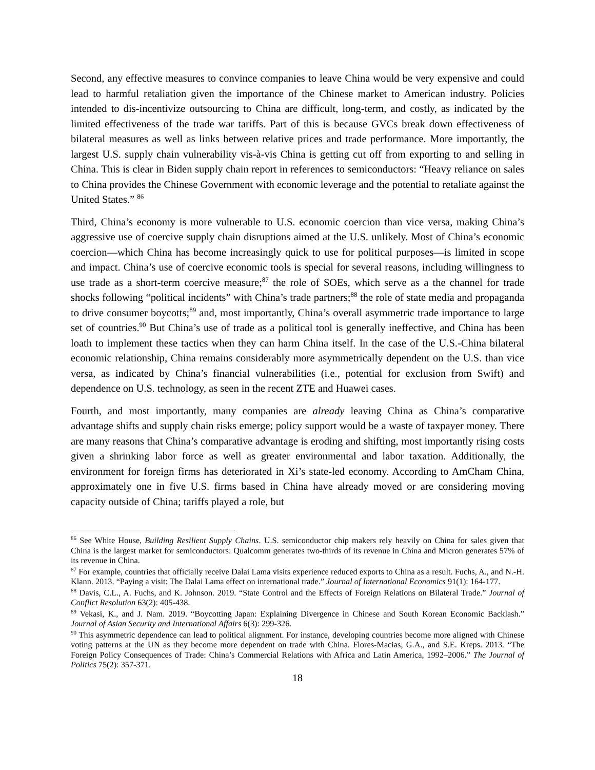Second, any effective measures to convince companies to leave China would be very expensive and could lead to harmful retaliation given the importance of the Chinese market to American industry. Policies intended to dis-incentivize outsourcing to China are difficult, long-term, and costly, as indicated by the limited effectiveness of the trade war tariffs. Part of this is because GVCs break down effectiveness of bilateral measures as well as links between relative prices and trade performance. More importantly, the largest U.S. supply chain vulnerability vis-à-vis China is getting cut off from exporting to and selling in China. This is clear in Biden supply chain report in references to semiconductors: “Heavy reliance on sales to China provides the Chinese Government with economic leverage and the potential to retaliate against the United States.” <sup>86</sup>
Third, China’s economy is more vulnerable to U.S. economic coercion than vice versa, making China’s aggressive use of coercive supply chain disruptions aimed at the U.S. unlikely. Most of China’s economic coercion—which China has become increasingly quick to use for political purposes—is limited in scope and impact. China’s use of coercive economic tools is special for several reasons, including willingness to use trade as a short-term coercive measure;<sup>87</sup> the role of SOEs, which serve as a the channel for trade shocks following “political incidents” with China’s trade partners;<sup>88</sup> the role of state media and propaganda to drive consumer boycotts;<sup>89</sup> and, most importantly, China’s overall asymmetric trade importance to large set of countries.<sup>90</sup> But China’s use of trade as a political tool is generally ineffective, and China has been loath to implement these tactics when they can harm China itself. In the case of the U.S.-China bilateral economic relationship, China remains considerably more asymmetrically dependent on the U.S. than vice versa, as indicated by China’s financial vulnerabilities (i.e., potential for exclusion from Swift) and dependence on U.S. technology, as seen in the recent ZTE and Huawei cases.
Fourth, and most importantly, many companies are already leaving China as China’s comparative advantage shifts and supply chain risks emerge; policy support would be a waste of taxpayer money. There are many reasons that China’s comparative advantage is eroding and shifting, most importantly rising costs given a shrinking labor force as well as greater environmental and labor taxation. Additionally, the environment for foreign firms has deteriorated in Xi’s state-led economy. According to AmCham China, approximately one in five U.S. firms based in China have already moved or are considering moving capacity outside of China; tariffs played a role, but
<sup>86</sup> See White House, Building Resilient Supply Chains. U.S. semiconductor chip makers rely heavily on China for sales given that China is the largest market for semiconductors: Qualcomm generates two-thirds of its revenue in China and Micron generates 57% of its revenue in China.
<sup>87</sup> For example, countries that officially receive Dalai Lama visits experience reduced exports to China as a result. Fuchs, A., and N.-H. Klann. 2013. “Paying a visit: The Dalai Lama effect on international trade.” Journal of International Economics 91(1): 164-177.
<sup>88</sup> Davis, C.L., A. Fuchs, and K. Johnson. 2019. “State Control and the Effects of Foreign Relations on Bilateral Trade.” Journal of Conflict Resolution 63(2): 405-438.
<sup>89</sup> Vekasi, K., and J. Nam. 2019. “Boycotting Japan: Explaining Divergence in Chinese and South Korean Economic Backlash.” Journal of Asian Security and International Affairs 6(3): 299-326.
<sup>90</sup> This asymmetric dependence can lead to political alignment. For instance, developing countries become more aligned with Chinese voting patterns at the UN as they become more dependent on trade with China. Flores-Macias, G.A., and S.E. Kreps. 2013. “The Foreign Policy Consequences of Trade: China’s Commercial Relations with Africa and Latin America, 1992–2006.” The Journal of Politics 75(2): 357-371.
18